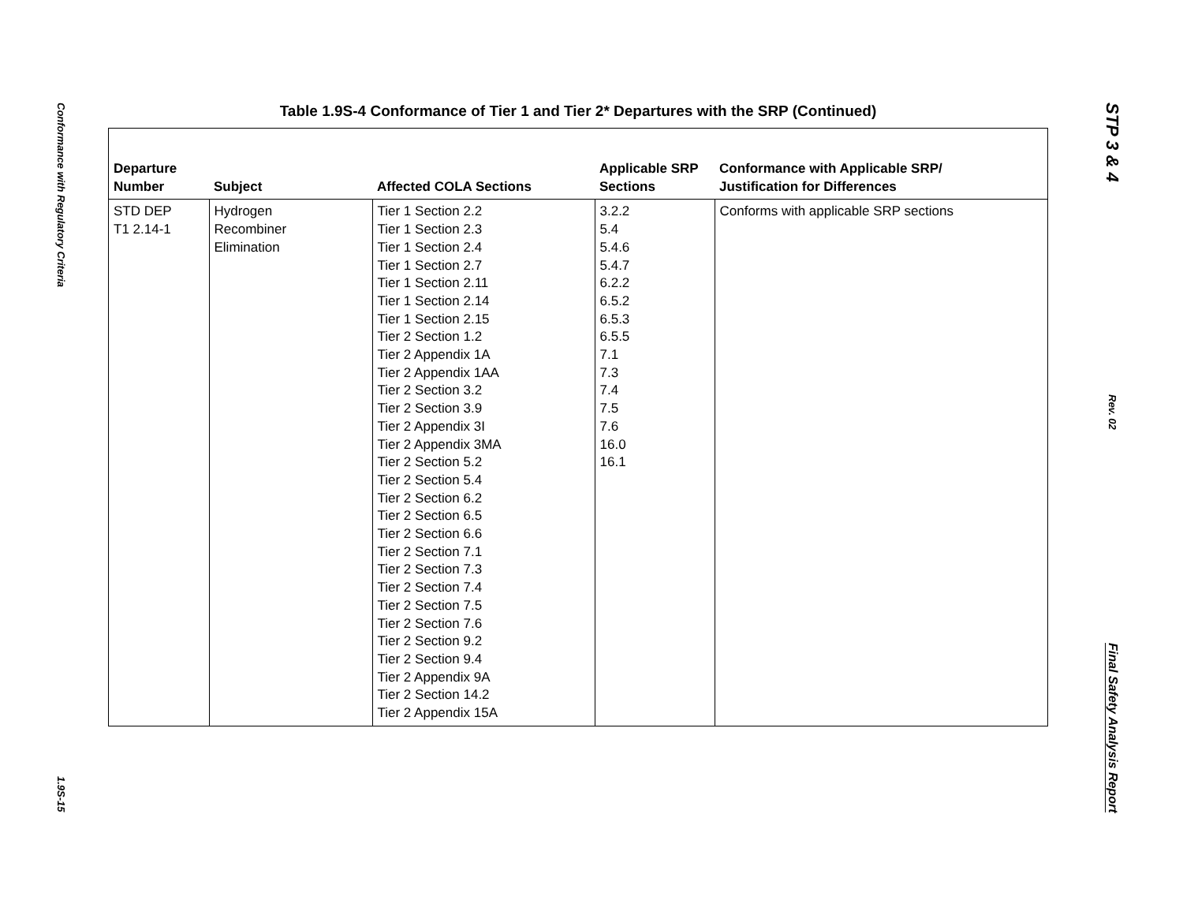Conformance with Regulatory Criteria
1.9S-15
Table 1.9S-4 Conformance of Tier 1 and Tier 2* Departures with the SRP (Continued)
| Departure Number | Subject | Affected COLA Sections | Applicable SRP Sections | Conformance with Applicable SRP/ Justification for Differences |
| --- | --- | --- | --- | --- |
| STD DEP T1 2.14-1 | Hydrogen Recombiner Elimination | Tier 1 Section 2.2 Tier 1 Section 2.3 Tier 1 Section 2.4 Tier 1 Section 2.7 Tier 1 Section 2.11 Tier 1 Section 2.14 Tier 1 Section 2.15 Tier 2 Section 1.2 Tier 2 Appendix 1A Tier 2 Appendix 1AA Tier 2 Section 3.2 Tier 2 Section 3.9 Tier 2 Appendix 3I Tier 2 Appendix 3MA Tier 2 Section 5.2 Tier 2 Section 5.4 Tier 2 Section 6.2 Tier 2 Section 6.5 Tier 2 Section 6.6 Tier 2 Section 7.1 Tier 2 Section 7.3 Tier 2 Section 7.4 Tier 2 Section 7.5 Tier 2 Section 7.6 Tier 2 Section 9.2 Tier 2 Section 9.4 Tier 2 Appendix 9A Tier 2 Section 14.2 Tier 2 Appendix 15A | 3.2.2 5.4 5.4.6 5.4.7 6.2.2 6.5.2 6.5.3 6.5.5 7.1 7.3 7.4 7.5 7.6 16.0 16.1 | Conforms with applicable SRP sections |
STP 3 & 4
Rev. 02
Final Safety Analysis Report